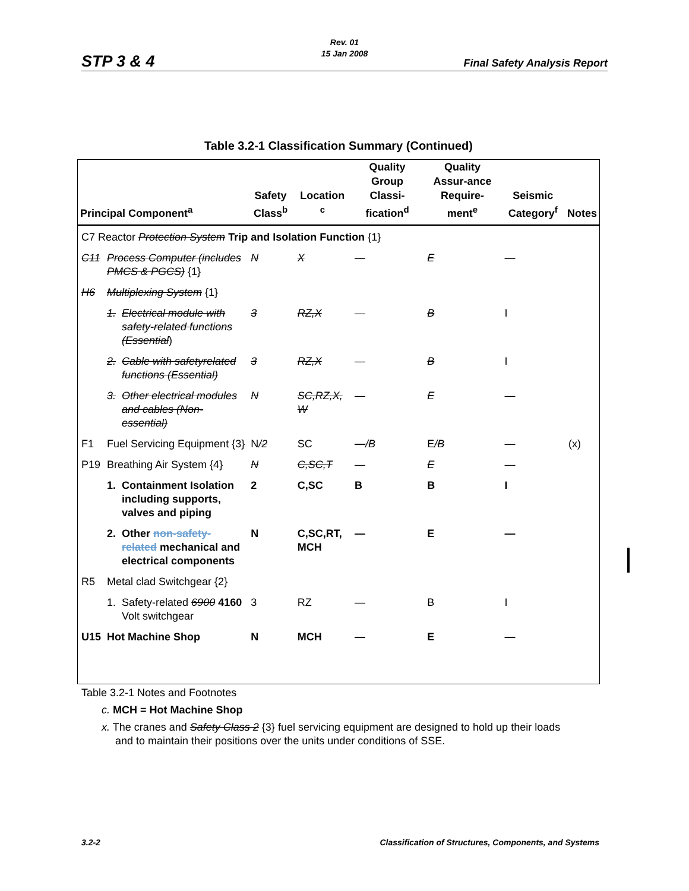Rev. 01
15 Jan 2008
STP 3 & 4 Final Safety Analysis Report
Table 3.2-1 Classification Summary (Continued)
| Principal Component<sup>a</sup> | | | Safety Class<sup>b</sup> | Location <sup>c</sup> | Quality Group Classi-fication<sup>d</sup> | Quality Assur-ance Require-ment<sup>e</sup> | Seismic Category<sup>f</sup> | Notes |
| --- | --- | --- | --- | --- | --- | --- | --- | --- |
| C7 Reactor Protection System Trip and Isolation Function {1} | | | | | | | | |
| C11 | Process Computer (includes PMCS & PGCS) {1} | | N | X | — | E | — | |
| H6 | Multiplexing System {1} | | | | | | | |
| | 1. | Electrical module with safety-related functions (Essential ) | 3 | RZ,X | — | B | I | |
| | 2. | Cable with safetyrelated functions (Essential) | 3 | RZ,X | — | B | I | |
| | 3. | Other electrical modules and cables (Non-essential) | N | SC,RZ,X, W | — | E | — | |
| F1 | Fuel Servicing Equipment {3} | | N /2 | SC | —/B | E /B | — | (x) |
| P19 | Breathing Air System {4} | | N | C,SC,T | — | E | — | |
| | 1. | Containment Isolation including supports, valves and piping | 2 | C,SC | B | B | I | |
| | 2. | Other non-safety-related mechanical and electrical components | N | C,SC,RT, MCH | — | E | — | |
| R5 | Metal clad Switchgear {2} | | | | | | | |
| | 1. | Safety-related 6900 4160 Volt switchgear | 3 | RZ | — | B | I | |
| U15 | Hot Machine Shop | | N | MCH | — | E | — | |
Table 3.2-1 Notes and Footnotes
c. MCH = Hot Machine Shop
x. The cranes and Safety Class 2 {3} fuel servicing equipment are designed to hold up their loads
and to maintain their positions over the units under conditions of SSE.
3.2-2 Classification of Structures, Components, and Systems